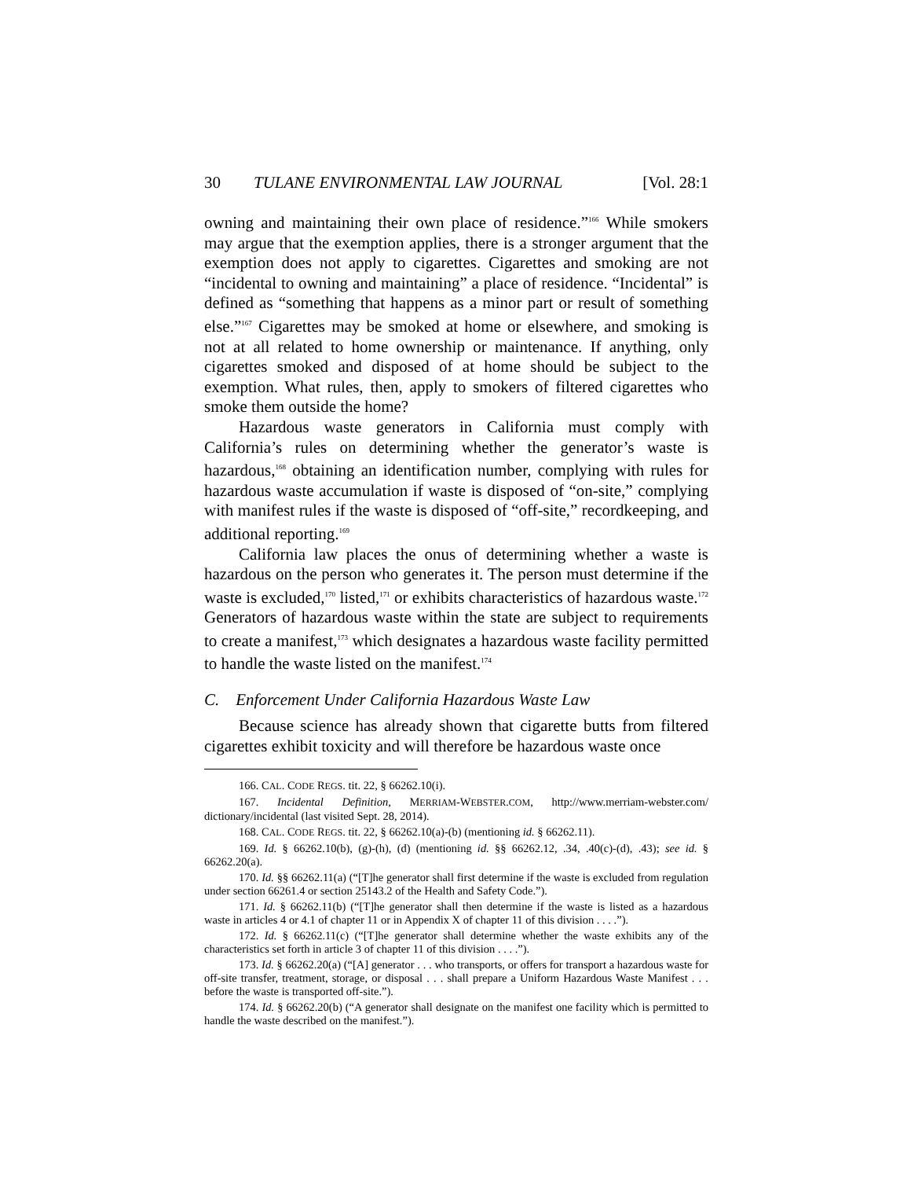30 TULANE ENVIRONMENTAL LAW JOURNAL [Vol. 28:1
owning and maintaining their own place of residence.”<sup>166</sup> While smokers may argue that the exemption applies, there is a stronger argument that the exemption does not apply to cigarettes. Cigarettes and smoking are not “incidental to owning and maintaining” a place of residence. “Incidental” is defined as “something that happens as a minor part or result of something else.”<sup>167</sup> Cigarettes may be smoked at home or elsewhere, and smoking is not at all related to home ownership or maintenance. If anything, only cigarettes smoked and disposed of at home should be subject to the exemption. What rules, then, apply to smokers of filtered cigarettes who smoke them outside the home?
Hazardous waste generators in California must comply with California’s rules on determining whether the generator’s waste is hazardous,<sup>168</sup> obtaining an identification number, complying with rules for hazardous waste accumulation if waste is disposed of “on-site,” complying with manifest rules if the waste is disposed of “off-site,” recordkeeping, and additional reporting.<sup>169</sup>
California law places the onus of determining whether a waste is hazardous on the person who generates it. The person must determine if the waste is excluded,<sup>170</sup> listed,<sup>171</sup> or exhibits characteristics of hazardous waste.<sup>172</sup> Generators of hazardous waste within the state are subject to requirements to create a manifest,<sup>173</sup> which designates a hazardous waste facility permitted to handle the waste listed on the manifest.<sup>174</sup>
C. Enforcement Under California Hazardous Waste Law
Because science has already shown that cigarette butts from filtered cigarettes exhibit toxicity and will therefore be hazardous waste once
166. CAL. CODE REGS. tit. 22, § 66262.10(i).
167. Incidental Definition, MERRIAM-WEBSTER.COM, http://www.merriam-webster.com/ dictionary/incidental (last visited Sept. 28, 2014).
168. CAL. CODE REGS. tit. 22, § 66262.10(a)-(b) (mentioning id. § 66262.11).
169. Id. § 66262.10(b), (g)-(h), (d) (mentioning id. §§ 66262.12, .34, .40(c)-(d), .43); see id. § 66262.20(a).
170. Id. §§ 66262.11(a) (“[T]he generator shall first determine if the waste is excluded from regulation under section 66261.4 or section 25143.2 of the Health and Safety Code.”).
171. Id. § 66262.11(b) (“[T]he generator shall then determine if the waste is listed as a hazardous waste in articles 4 or 4.1 of chapter 11 or in Appendix X of chapter 11 of this division . . . .”).
172. Id. § 66262.11(c) (“[T]he generator shall determine whether the waste exhibits any of the characteristics set forth in article 3 of chapter 11 of this division . . . .”).
173. Id. § 66262.20(a) (“[A] generator . . . who transports, or offers for transport a hazardous waste for off-site transfer, treatment, storage, or disposal . . . shall prepare a Uniform Hazardous Waste Manifest . . . before the waste is transported off-site.”).
174. Id. § 66262.20(b) (“A generator shall designate on the manifest one facility which is permitted to handle the waste described on the manifest.”).